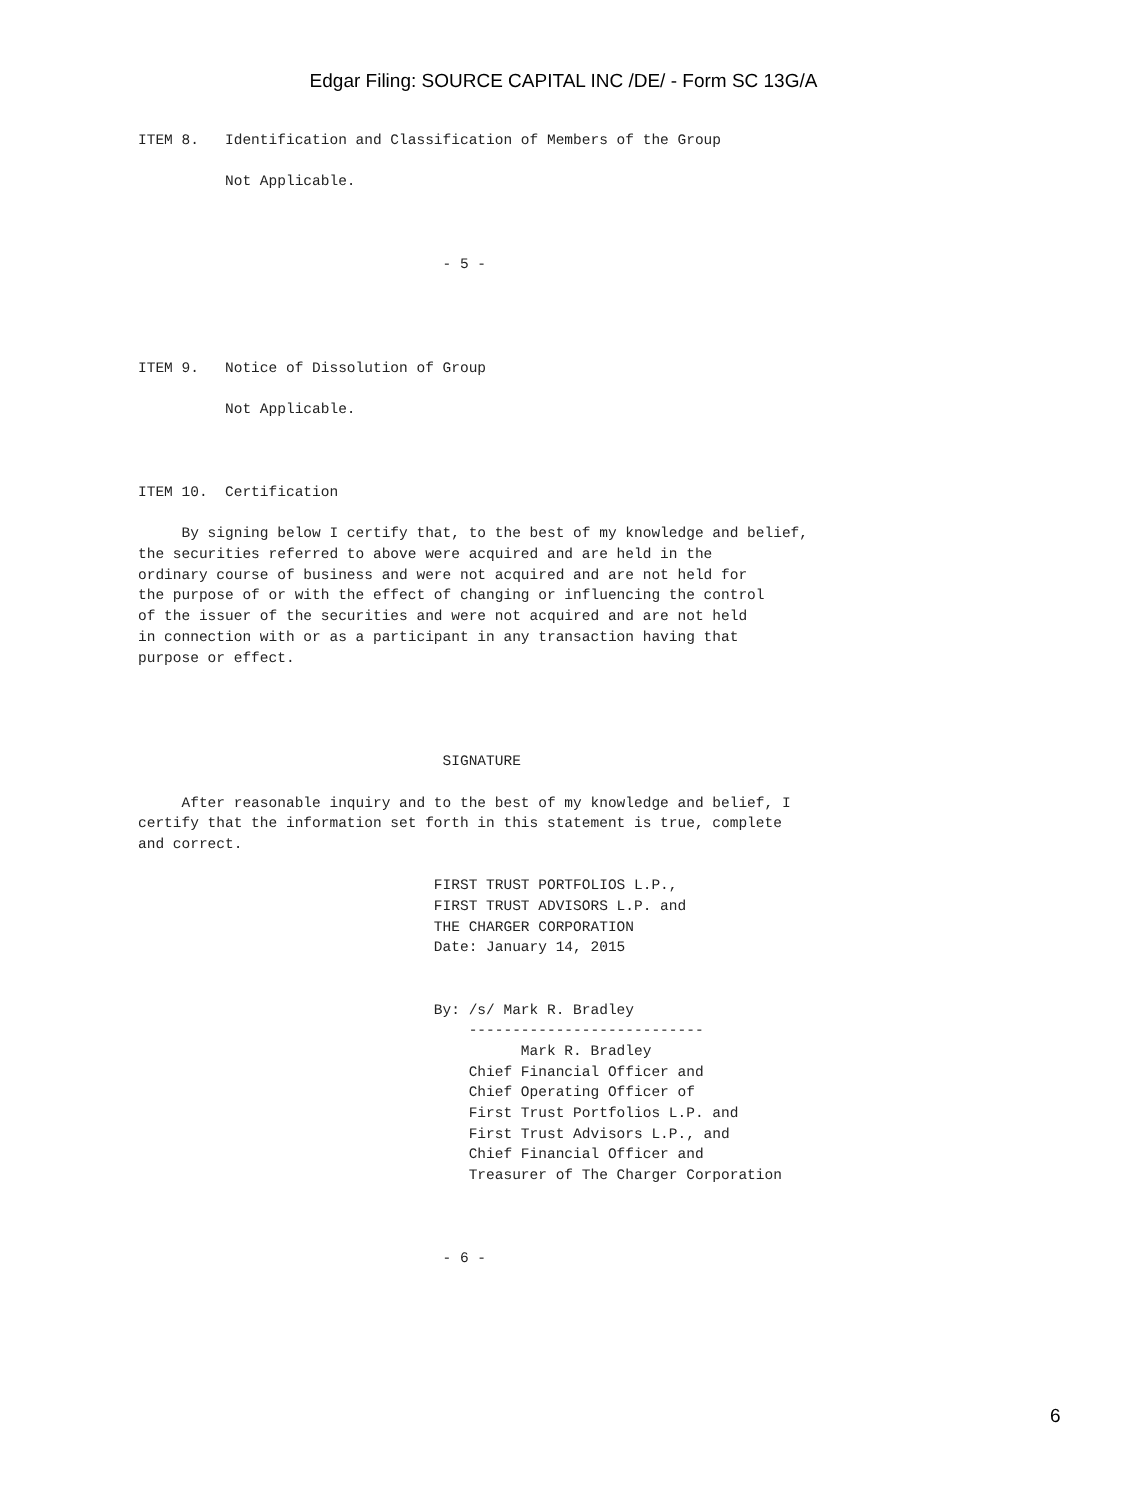Edgar Filing: SOURCE CAPITAL INC /DE/ - Form SC 13G/A
ITEM 8.   Identification and Classification of Members of the Group

          Not Applicable.



                                   - 5 -




ITEM 9.   Notice of Dissolution of Group

          Not Applicable.



ITEM 10.  Certification

     By signing below I certify that, to the best of my knowledge and belief,
the securities referred to above were acquired and are held in the
ordinary course of business and were not acquired and are not held for
the purpose of or with the effect of changing or influencing the control
of the issuer of the securities and were not acquired and are not held
in connection with or as a participant in any transaction having that
purpose or effect.




                                   SIGNATURE

     After reasonable inquiry and to the best of my knowledge and belief, I
certify that the information set forth in this statement is true, complete
and correct.

                                  FIRST TRUST PORTFOLIOS L.P.,
                                  FIRST TRUST ADVISORS L.P. and
                                  THE CHARGER CORPORATION
                                  Date: January 14, 2015


                                  By: /s/ Mark R. Bradley
                                      ---------------------------
                                            Mark R. Bradley
                                      Chief Financial Officer and
                                      Chief Operating Officer of
                                      First Trust Portfolios L.P. and
                                      First Trust Advisors L.P., and
                                      Chief Financial Officer and
                                      Treasurer of The Charger Corporation



                                   - 6 -
6